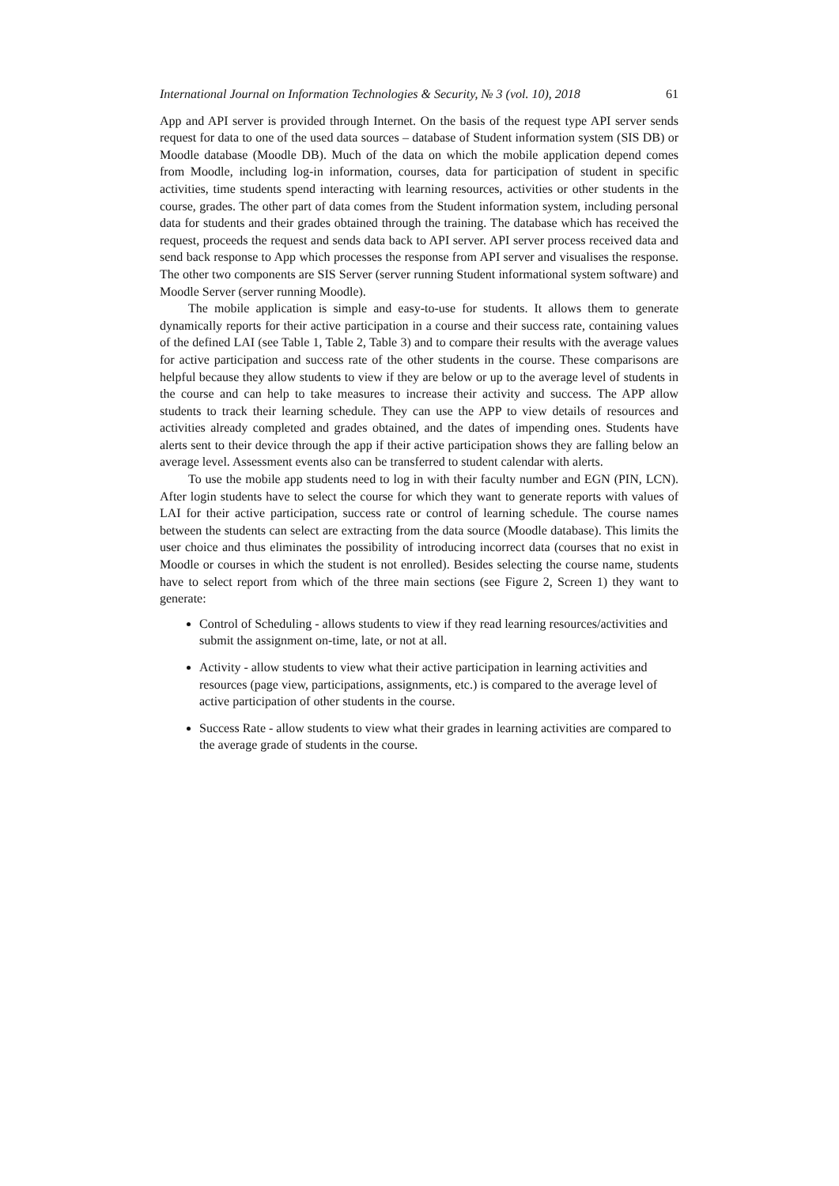International Journal on Information Technologies & Security, № 3 (vol. 10), 2018 61
App and API server is provided through Internet. On the basis of the request type API server sends request for data to one of the used data sources – database of Student information system (SIS DB) or Moodle database (Moodle DB). Much of the data on which the mobile application depend comes from Moodle, including log-in information, courses, data for participation of student in specific activities, time students spend interacting with learning resources, activities or other students in the course, grades. The other part of data comes from the Student information system, including personal data for students and their grades obtained through the training. The database which has received the request, proceeds the request and sends data back to API server. API server process received data and send back response to App which processes the response from API server and visualises the response. The other two components are SIS Server (server running Student informational system software) and Moodle Server (server running Moodle).
The mobile application is simple and easy-to-use for students. It allows them to generate dynamically reports for their active participation in a course and their success rate, containing values of the defined LAI (see Table 1, Table 2, Table 3) and to compare their results with the average values for active participation and success rate of the other students in the course. These comparisons are helpful because they allow students to view if they are below or up to the average level of students in the course and can help to take measures to increase their activity and success. The APP allow students to track their learning schedule. They can use the APP to view details of resources and activities already completed and grades obtained, and the dates of impending ones. Students have alerts sent to their device through the app if their active participation shows they are falling below an average level. Assessment events also can be transferred to student calendar with alerts.
To use the mobile app students need to log in with their faculty number and EGN (PIN, LCN). After login students have to select the course for which they want to generate reports with values of LAI for their active participation, success rate or control of learning schedule. The course names between the students can select are extracting from the data source (Moodle database). This limits the user choice and thus eliminates the possibility of introducing incorrect data (courses that no exist in Moodle or courses in which the student is not enrolled). Besides selecting the course name, students have to select report from which of the three main sections (see Figure 2, Screen 1) they want to generate:
Control of Scheduling - allows students to view if they read learning resources/activities and submit the assignment on-time, late, or not at all.
Activity - allow students to view what their active participation in learning activities and resources (page view, participations, assignments, etc.) is compared to the average level of active participation of other students in the course.
Success Rate - allow students to view what their grades in learning activities are compared to the average grade of students in the course.